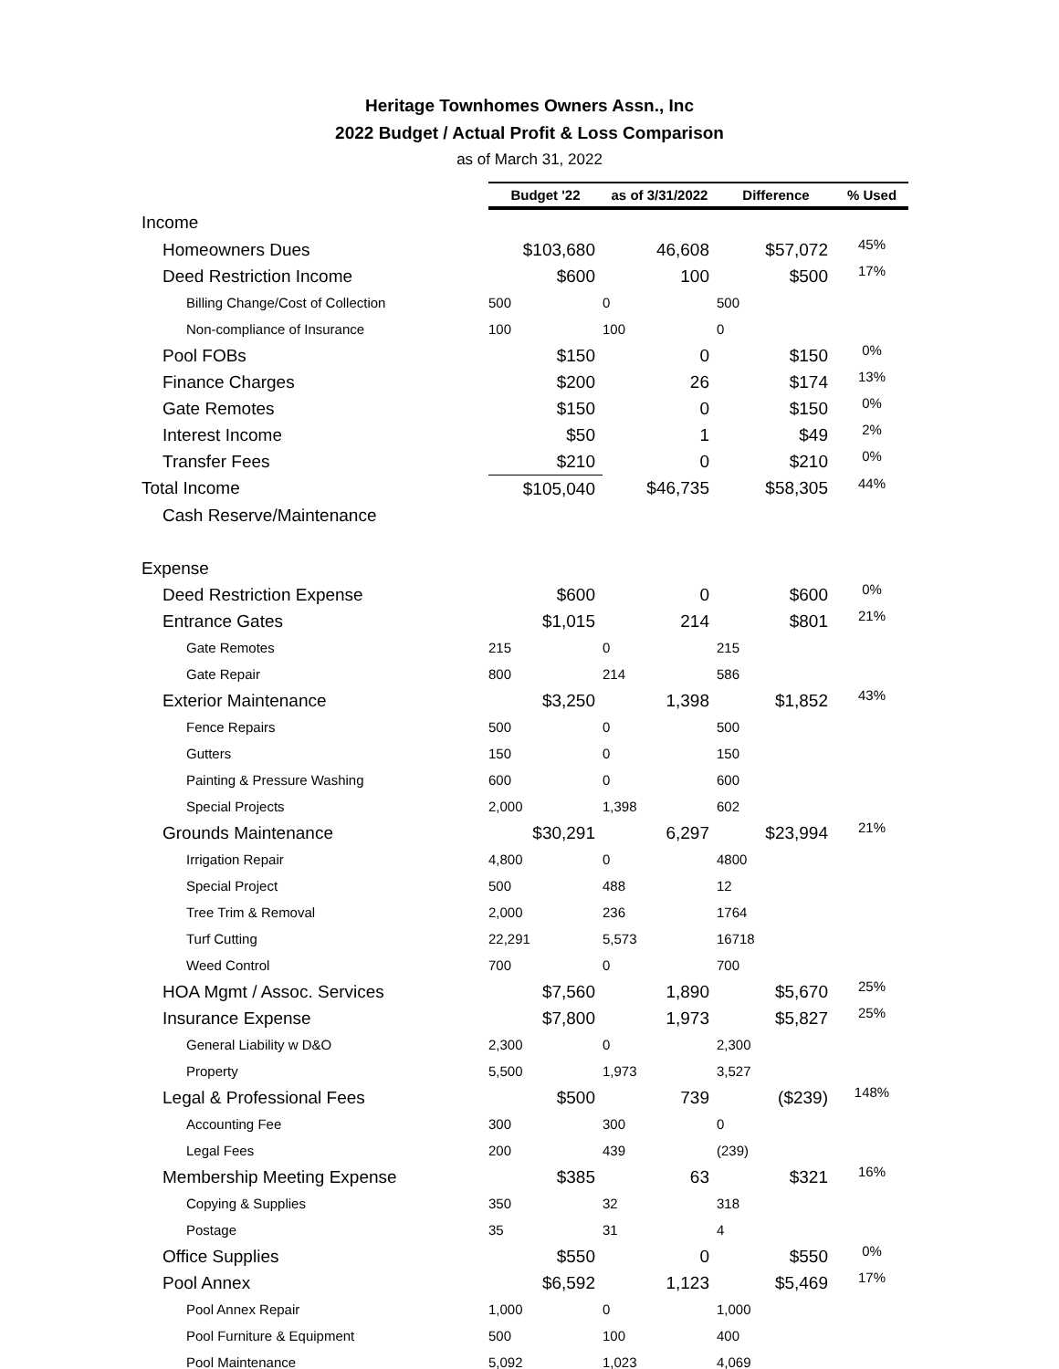Heritage Townhomes Owners Assn., Inc
2022 Budget / Actual Profit & Loss Comparison
as of March 31, 2022
| | Budget '22 | as of 3/31/2022 | Difference | % Used |
| --- | --- | --- | --- | --- |
| Income | | | | |
| Homeowners Dues | $103,680 | 46,608 | $57,072 | 45% |
| Deed Restriction Income | $600 | 100 | $500 | 17% |
| Billing Change/Cost of Collection | 500 | 0 | 500 | |
| Non-compliance of Insurance | 100 | 100 | 0 | |
| Pool FOBs | $150 | 0 | $150 | 0% |
| Finance Charges | $200 | 26 | $174 | 13% |
| Gate Remotes | $150 | 0 | $150 | 0% |
| Interest Income | $50 | 1 | $49 | 2% |
| Transfer Fees | $210 | 0 | $210 | 0% |
| Total Income | $105,040 | $46,735 | $58,305 | 44% |
| Cash Reserve/Maintenance | | | | |
| Expense | | | | |
| Deed Restriction Expense | $600 | 0 | $600 | 0% |
| Entrance Gates | $1,015 | 214 | $801 | 21% |
| Gate Remotes | 215 | 0 | 215 | |
| Gate Repair | 800 | 214 | 586 | |
| Exterior Maintenance | $3,250 | 1,398 | $1,852 | 43% |
| Fence Repairs | 500 | 0 | 500 | |
| Gutters | 150 | 0 | 150 | |
| Painting & Pressure Washing | 600 | 0 | 600 | |
| Special Projects | 2,000 | 1,398 | 602 | |
| Grounds Maintenance | $30,291 | 6,297 | $23,994 | 21% |
| Irrigation Repair | 4,800 | 0 | 4800 | |
| Special Project | 500 | 488 | 12 | |
| Tree Trim & Removal | 2,000 | 236 | 1764 | |
| Turf Cutting | 22,291 | 5,573 | 16718 | |
| Weed Control | 700 | 0 | 700 | |
| HOA Mgmt / Assoc. Services | $7,560 | 1,890 | $5,670 | 25% |
| Insurance Expense | $7,800 | 1,973 | $5,827 | 25% |
| General Liability w D&O | 2,300 | 0 | 2,300 | |
| Property | 5,500 | 1,973 | 3,527 | |
| Legal & Professional Fees | $500 | 739 | ($239) | 148% |
| Accounting Fee | 300 | 300 | 0 | |
| Legal Fees | 200 | 439 | (239) | |
| Membership Meeting Expense | $385 | 63 | $321 | 16% |
| Copying & Supplies | 350 | 32 | 318 | |
| Postage | 35 | 31 | 4 | |
| Office Supplies | $550 | 0 | $550 | 0% |
| Pool Annex | $6,592 | 1,123 | $5,469 | 17% |
| Pool Annex Repair | 1,000 | 0 | 1,000 | |
| Pool Furniture & Equipment | 500 | 100 | 400 | |
| Pool Maintenance | 5,092 | 1,023 | 4,069 | |